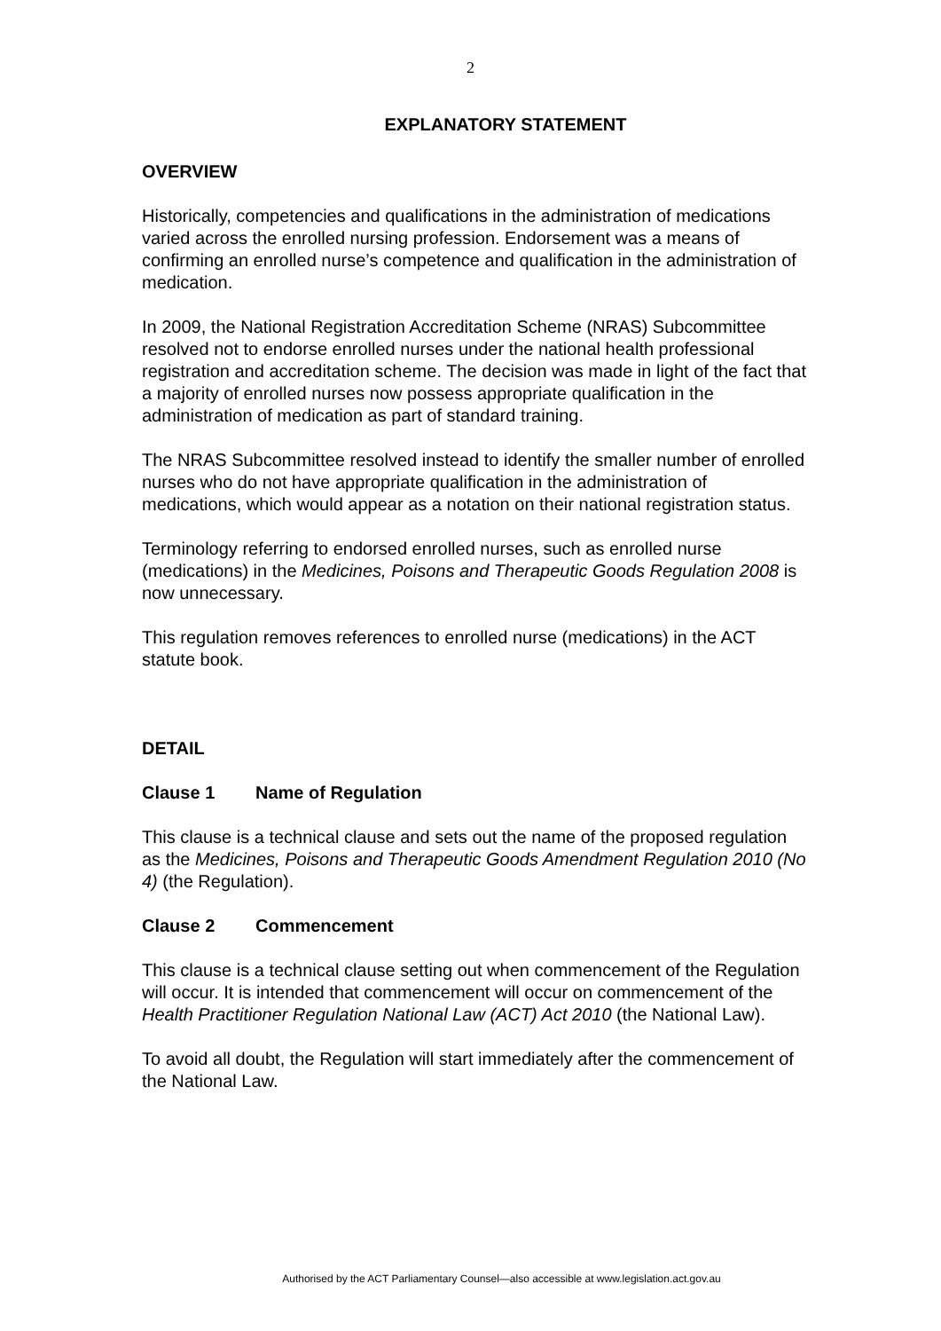2
EXPLANATORY STATEMENT
OVERVIEW
Historically, competencies and qualifications in the administration of medications varied across the enrolled nursing profession. Endorsement was a means of confirming an enrolled nurse’s competence and qualification in the administration of medication.
In 2009, the National Registration Accreditation Scheme (NRAS) Subcommittee resolved not to endorse enrolled nurses under the national health professional registration and accreditation scheme. The decision was made in light of the fact that a majority of enrolled nurses now possess appropriate qualification in the administration of medication as part of standard training.
The NRAS Subcommittee resolved instead to identify the smaller number of enrolled nurses who do not have appropriate qualification in the administration of medications, which would appear as a notation on their national registration status.
Terminology referring to endorsed enrolled nurses, such as enrolled nurse (medications) in the Medicines, Poisons and Therapeutic Goods Regulation 2008 is now unnecessary.
This regulation removes references to enrolled nurse (medications) in the ACT statute book.
DETAIL
Clause 1 Name of Regulation
This clause is a technical clause and sets out the name of the proposed regulation as the Medicines, Poisons and Therapeutic Goods Amendment Regulation 2010 (No 4) (the Regulation).
Clause 2 Commencement
This clause is a technical clause setting out when commencement of the Regulation will occur. It is intended that commencement will occur on commencement of the Health Practitioner Regulation National Law (ACT) Act 2010 (the National Law).
To avoid all doubt, the Regulation will start immediately after the commencement of the National Law.
Authorised by the ACT Parliamentary Counsel—also accessible at www.legislation.act.gov.au